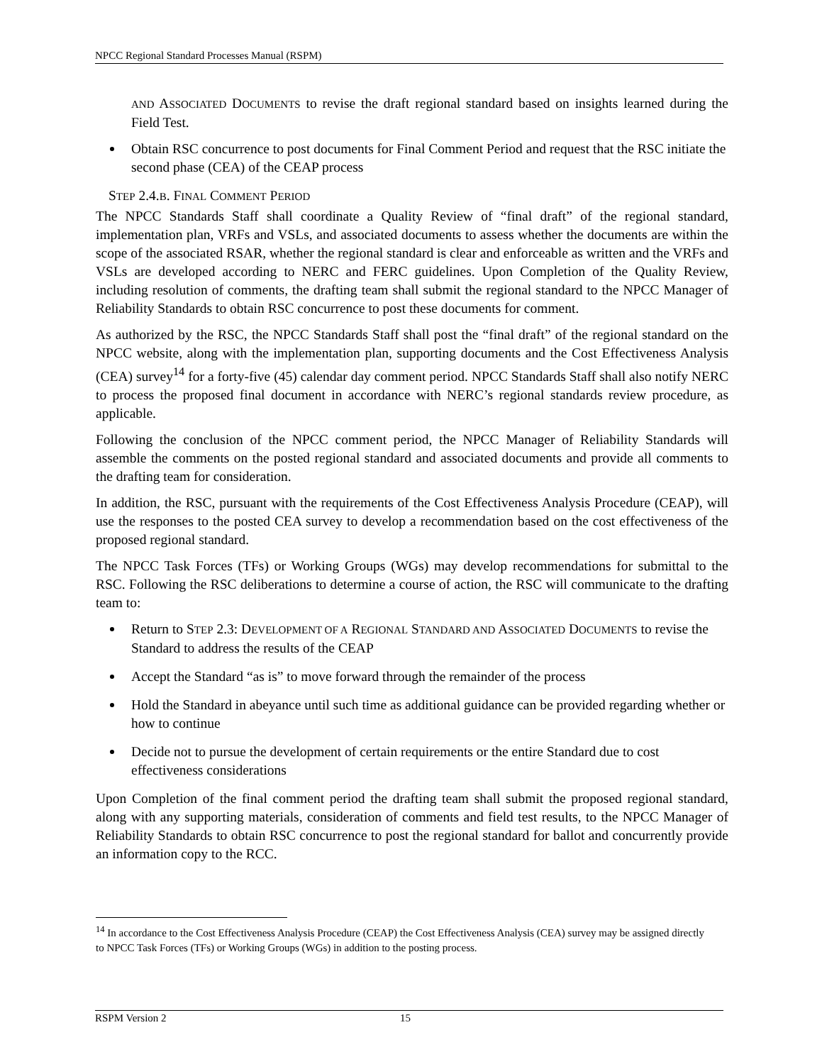NPCC Regional Standard Processes Manual (RSPM)
AND ASSOCIATED DOCUMENTS to revise the draft regional standard based on insights learned during the Field Test.
Obtain RSC concurrence to post documents for Final Comment Period and request that the RSC initiate the second phase (CEA) of the CEAP process
STEP 2.4.B. FINAL COMMENT PERIOD
The NPCC Standards Staff shall coordinate a Quality Review of “final draft” of the regional standard, implementation plan, VRFs and VSLs, and associated documents to assess whether the documents are within the scope of the associated RSAR, whether the regional standard is clear and enforceable as written and the VRFs and VSLs are developed according to NERC and FERC guidelines. Upon Completion of the Quality Review, including resolution of comments, the drafting team shall submit the regional standard to the NPCC Manager of Reliability Standards to obtain RSC concurrence to post these documents for comment.
As authorized by the RSC, the NPCC Standards Staff shall post the “final draft” of the regional standard on the NPCC website, along with the implementation plan, supporting documents and the Cost Effectiveness Analysis (CEA) survey<sup>14</sup> for a forty-five (45) calendar day comment period. NPCC Standards Staff shall also notify NERC to process the proposed final document in accordance with NERC’s regional standards review procedure, as applicable.
Following the conclusion of the NPCC comment period, the NPCC Manager of Reliability Standards will assemble the comments on the posted regional standard and associated documents and provide all comments to the drafting team for consideration.
In addition, the RSC, pursuant with the requirements of the Cost Effectiveness Analysis Procedure (CEAP), will use the responses to the posted CEA survey to develop a recommendation based on the cost effectiveness of the proposed regional standard.
The NPCC Task Forces (TFs) or Working Groups (WGs) may develop recommendations for submittal to the RSC. Following the RSC deliberations to determine a course of action, the RSC will communicate to the drafting team to:
Return to STEP 2.3: DEVELOPMENT OF A REGIONAL STANDARD AND ASSOCIATED DOCUMENTS to revise the Standard to address the results of the CEAP
Accept the Standard “as is” to move forward through the remainder of the process
Hold the Standard in abeyance until such time as additional guidance can be provided regarding whether or how to continue
Decide not to pursue the development of certain requirements or the entire Standard due to cost effectiveness considerations
Upon Completion of the final comment period the drafting team shall submit the proposed regional standard, along with any supporting materials, consideration of comments and field test results, to the NPCC Manager of Reliability Standards to obtain RSC concurrence to post the regional standard for ballot and concurrently provide an information copy to the RCC.
<sup>14</sup> In accordance to the Cost Effectiveness Analysis Procedure (CEAP) the Cost Effectiveness Analysis (CEA) survey may be assigned directly to NPCC Task Forces (TFs) or Working Groups (WGs) in addition to the posting process.
RSPM Version 2 15